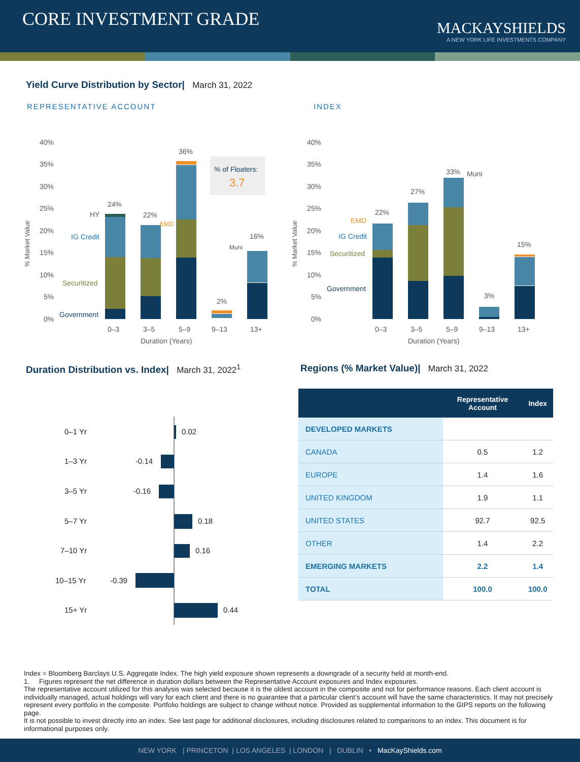CORE INVESTMENT GRADE
MACKAYSHIELDS
A NEW YORK LIFE INVESTMENTS COMPANY
Yield Curve Distribution by Sector| March 31, 2022
REPRESENTATIVE ACCOUNT INDEX
40%
35%
30%
25%
20%
15%
10%
5%
0%
24%
22%
36%
2%
16%
HY
IG Credit
Securitized
Government
EMD
Muni
% of Floaters:
3.7
0–3
3–5
5–9
9–13
13+
Duration (Years)
% Market Value
40%
35%
30%
25%
20%
15%
10%
5%
0%
22%
27%
33%
3%
15%
Muni
EMD
IG Credit
Securitized
Government
0–3
3–5
5–9
9–13
13+
Duration (Years)
% Market Value
Duration Distribution vs. Index| March 31, 2022<sup>1</sup>
Regions (% Market Value)| March 31, 2022
0–1 Yr
0.02
1–3 Yr
-0.14
3–5 Yr
-0.16
5–7 Yr
0.18
7–10 Yr
0.16
10–15 Yr
-0.39
15+ Yr
0.44
| | Representative Account | Index |
| --- | --- | --- |
| DEVELOPED MARKETS | | |
| CANADA | 0.5 | 1.2 |
| EUROPE | 1.4 | 1.6 |
| UNITED KINGDOM | 1.9 | 1.1 |
| UNITED STATES | 92.7 | 92.5 |
| OTHER | 1.4 | 2.2 |
| EMERGING MARKETS | 2.2 | 1.4 |
| TOTAL | 100.0 | 100.0 |
Index = Bloomberg Barclays U.S. Aggregate Index. The high yield exposure shown represents a downgrade of a security held at month-end.
1. Figures represent the net difference in duration dollars between the Representative Account exposures and Index exposures.
The representative account utilized for this analysis was selected because it is the oldest account in the composite and not for performance reasons. Each client account is individually managed, actual holdings will vary for each client and there is no guarantee that a particular client’s account will have the same characteristics. It may not precisely represent every portfolio in the composite. Portfolio holdings are subject to change without notice. Provided as supplemental information to the GIPS reports on the following page.
It is not possible to invest directly into an index. See last page for additional disclosures, including disclosures related to comparisons to an index. This document is for informational purposes only.
NEW YORK | PRINCETON | LOS ANGELES | LONDON | DUBLIN • MacKayShields.com